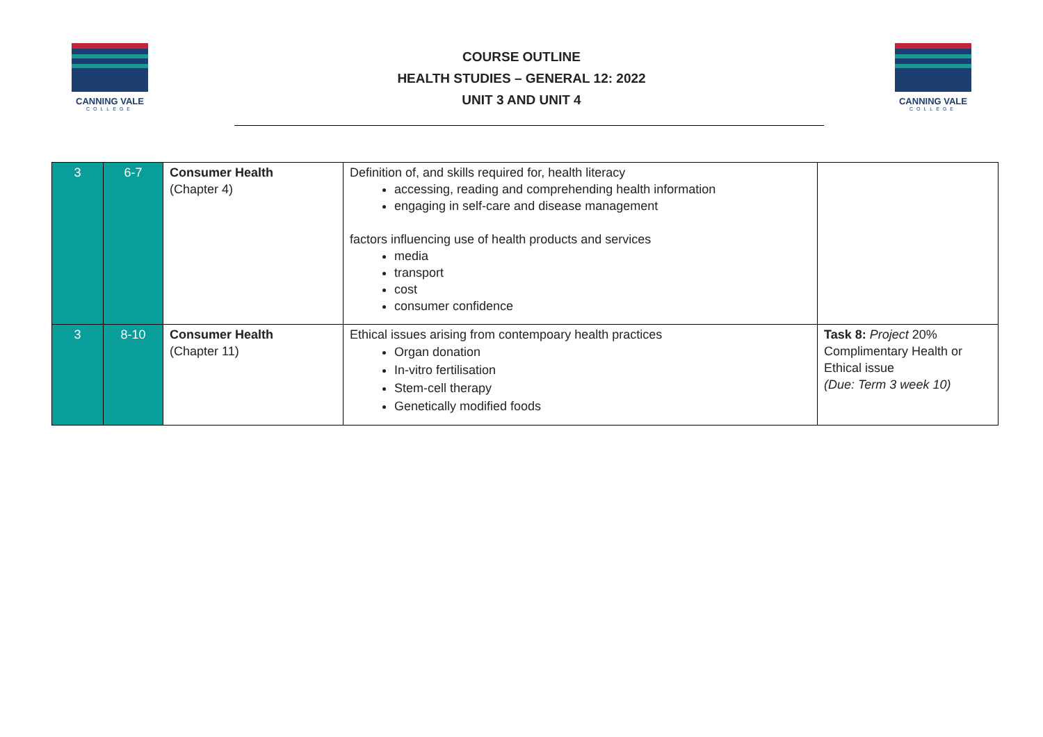CANNING VALE
COLLEGE
COURSE OUTLINE
HEALTH STUDIES – GENERAL 12: 2022
UNIT 3 AND UNIT 4
CANNING VALE
COLLEGE
| 3 | 6-7 | Consumer Health (Chapter 4) | Definition of, and skills required for, health literacy accessing, reading and comprehending health information engaging in self-care and disease management factors influencing use of health products and services media transport cost consumer confidence | |
| 3 | 8-10 | Consumer Health (Chapter 11) | Ethical issues arising from contempoary health practices Organ donation In-vitro fertilisation Stem-cell therapy Genetically modified foods | Task 8: Project 20% Complimentary Health or Ethical issue (Due: Term 3 week 10) |